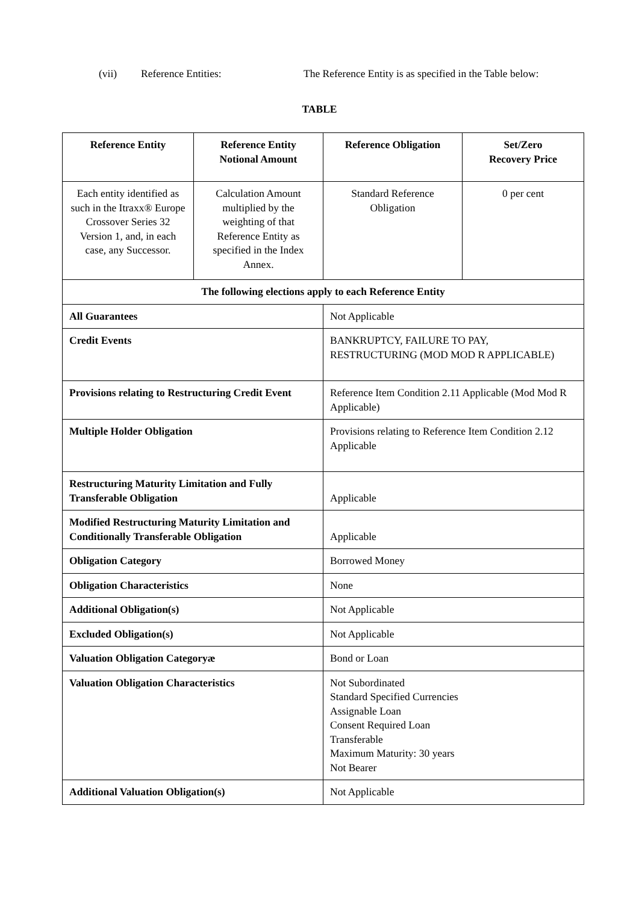(vii) Reference Entities: The Reference Entity is as specified in the Table below:
TABLE
| Reference Entity | Reference Entity Notional Amount | Reference Obligation | Set/Zero Recovery Price |
| --- | --- | --- | --- |
| Each entity identified as such in the Itraxx® Europe Crossover Series 32 Version 1, and, in each case, any Successor. | Calculation Amount multiplied by the weighting of that Reference Entity as specified in the Index Annex. | Standard Reference Obligation | 0 per cent |
| The following elections apply to each Reference Entity | | | |
| All Guarantees | | Not Applicable | |
| Credit Events | | BANKRUPTCY, FAILURE TO PAY, RESTRUCTURING (MOD MOD R APPLICABLE) | |
| Provisions relating to Restructuring Credit Event | | Reference Item Condition 2.11 Applicable (Mod Mod R Applicable) | |
| Multiple Holder Obligation | | Provisions relating to Reference Item Condition 2.12 Applicable | |
| Restructuring Maturity Limitation and Fully Transferable Obligation | | Applicable | |
| Modified Restructuring Maturity Limitation and Conditionally Transferable Obligation | | Applicable | |
| Obligation Category | | Borrowed Money | |
| Obligation Characteristics | | None | |
| Additional Obligation(s) | | Not Applicable | |
| Excluded Obligation(s) | | Not Applicable | |
| Valuation Obligation Categoryæ | | Bond or Loan | |
| Valuation Obligation Characteristics | | Not Subordinated Standard Specified Currencies Assignable Loan Consent Required Loan Transferable Maximum Maturity: 30 years Not Bearer | |
| Additional Valuation Obligation(s) | | Not Applicable | |